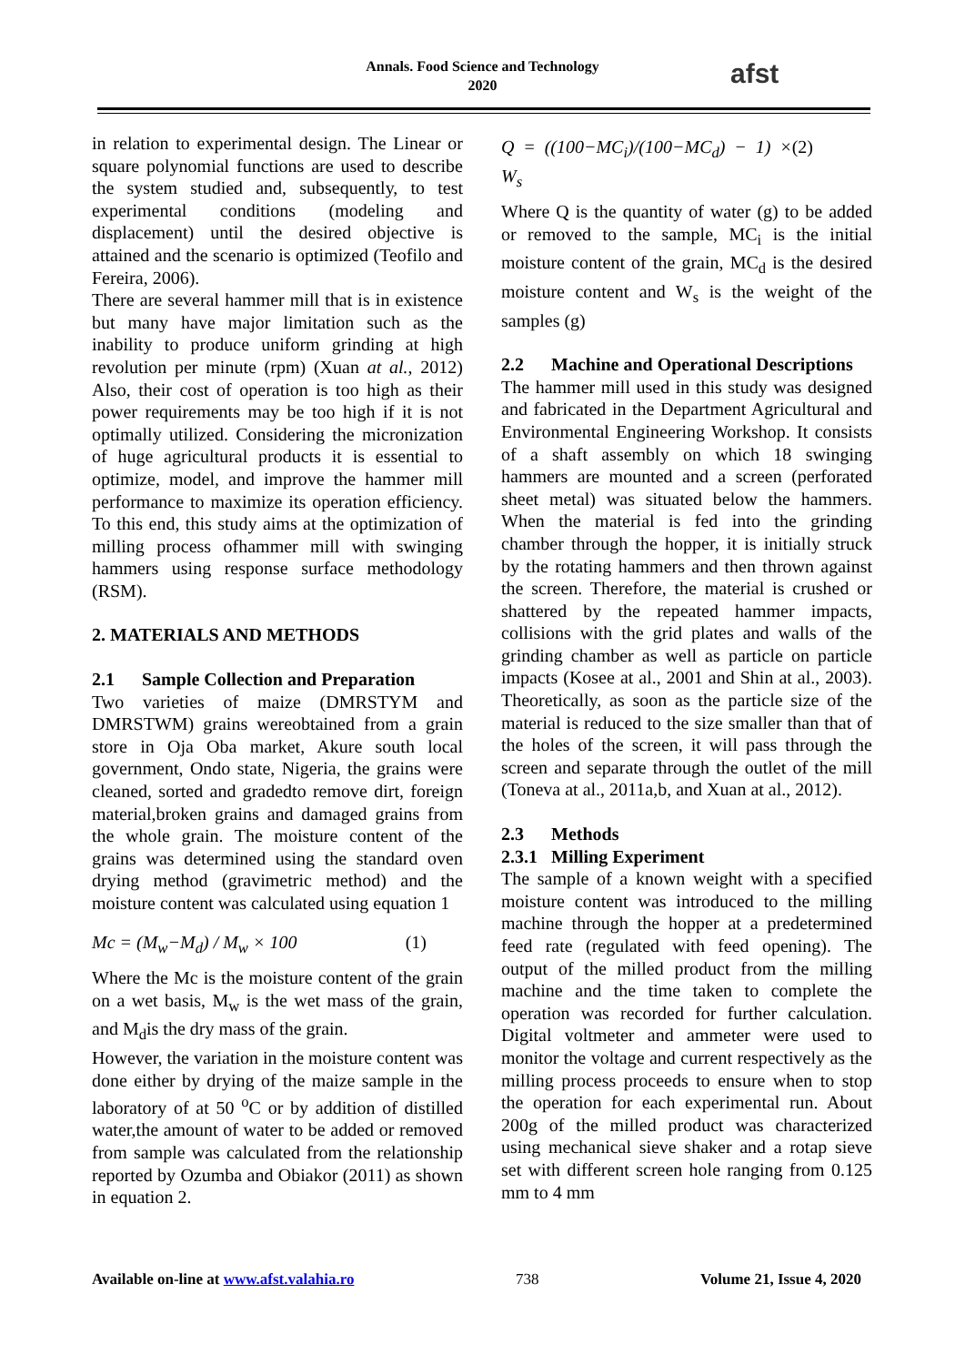Annals. Food Science and Technology
2020
afst
in relation to experimental design. The Linear or square polynomial functions are used to describe the system studied and, subsequently, to test experimental conditions (modeling and displacement) until the desired objective is attained and the scenario is optimized (Teofilo and Fereira, 2006).
There are several hammer mill that is in existence but many have major limitation such as the inability to produce uniform grinding at high revolution per minute (rpm) (Xuan at al., 2012) Also, their cost of operation is too high as their power requirements may be too high if it is not optimally utilized. Considering the micronization of huge agricultural products it is essential to optimize, model, and improve the hammer mill performance to maximize its operation efficiency. To this end, this study aims at the optimization of milling process ofhammer mill with swinging hammers using response surface methodology (RSM).
2. MATERIALS AND METHODS
2.1 Sample Collection and Preparation
Two varieties of maize (DMRSTYM and DMRSTWM) grains wereobtained from a grain store in Oja Oba market, Akure south local government, Ondo state, Nigeria, the grains were cleaned, sorted and gradedto remove dirt, foreign material,broken grains and damaged grains from the whole grain. The moisture content of the grains was determined using the standard oven drying method (gravimetric method) and the moisture content was calculated using equation 1
Mc = (M<sub>w</sub>−M<sub>d</sub>) / M<sub>w</sub> × 100 (1)
Where the Mc is the moisture content of the grain on a wet basis, M<sub>w</sub> is the wet mass of the grain, and M<sub>d</sub>is the dry mass of the grain.
However, the variation in the moisture content was done either by drying of the maize sample in the laboratory of at 50 <sup>o</sup>C or by addition of distilled water,the amount of water to be added or removed from sample was calculated from the relationship reported by Ozumba and Obiakor (2011) as shown in equation 2.
Q = ((100−MC<sub>i</sub>)/(100−MC<sub>d</sub>) − 1) × W<sub>s</sub> (2)
Where Q is the quantity of water (g) to be added or removed to the sample, MC<sub>i</sub> is the initial moisture content of the grain, MC<sub>d</sub> is the desired moisture content and W<sub>s</sub> is the weight of the samples (g)
2.2 Machine and Operational Descriptions
The hammer mill used in this study was designed and fabricated in the Department Agricultural and Environmental Engineering Workshop. It consists of a shaft assembly on which 18 swinging hammers are mounted and a screen (perforated sheet metal) was situated below the hammers. When the material is fed into the grinding chamber through the hopper, it is initially struck by the rotating hammers and then thrown against the screen. Therefore, the material is crushed or shattered by the repeated hammer impacts, collisions with the grid plates and walls of the grinding chamber as well as particle on particle impacts (Kosee at al., 2001 and Shin at al., 2003). Theoretically, as soon as the particle size of the material is reduced to the size smaller than that of the holes of the screen, it will pass through the screen and separate through the outlet of the mill (Toneva at al., 2011a,b, and Xuan at al., 2012).
2.3 Methods
2.3.1 Milling Experiment
The sample of a known weight with a specified moisture content was introduced to the milling machine through the hopper at a predetermined feed rate (regulated with feed opening). The output of the milled product from the milling machine and the time taken to complete the operation was recorded for further calculation. Digital voltmeter and ammeter were used to monitor the voltage and current respectively as the milling process proceeds to ensure when to stop the operation for each experimental run. About 200g of the milled product was characterized using mechanical sieve shaker and a rotap sieve set with different screen hole ranging from 0.125 mm to 4 mm
Available on-line at www.afst.valahia.ro 738 Volume 21, Issue 4, 2020